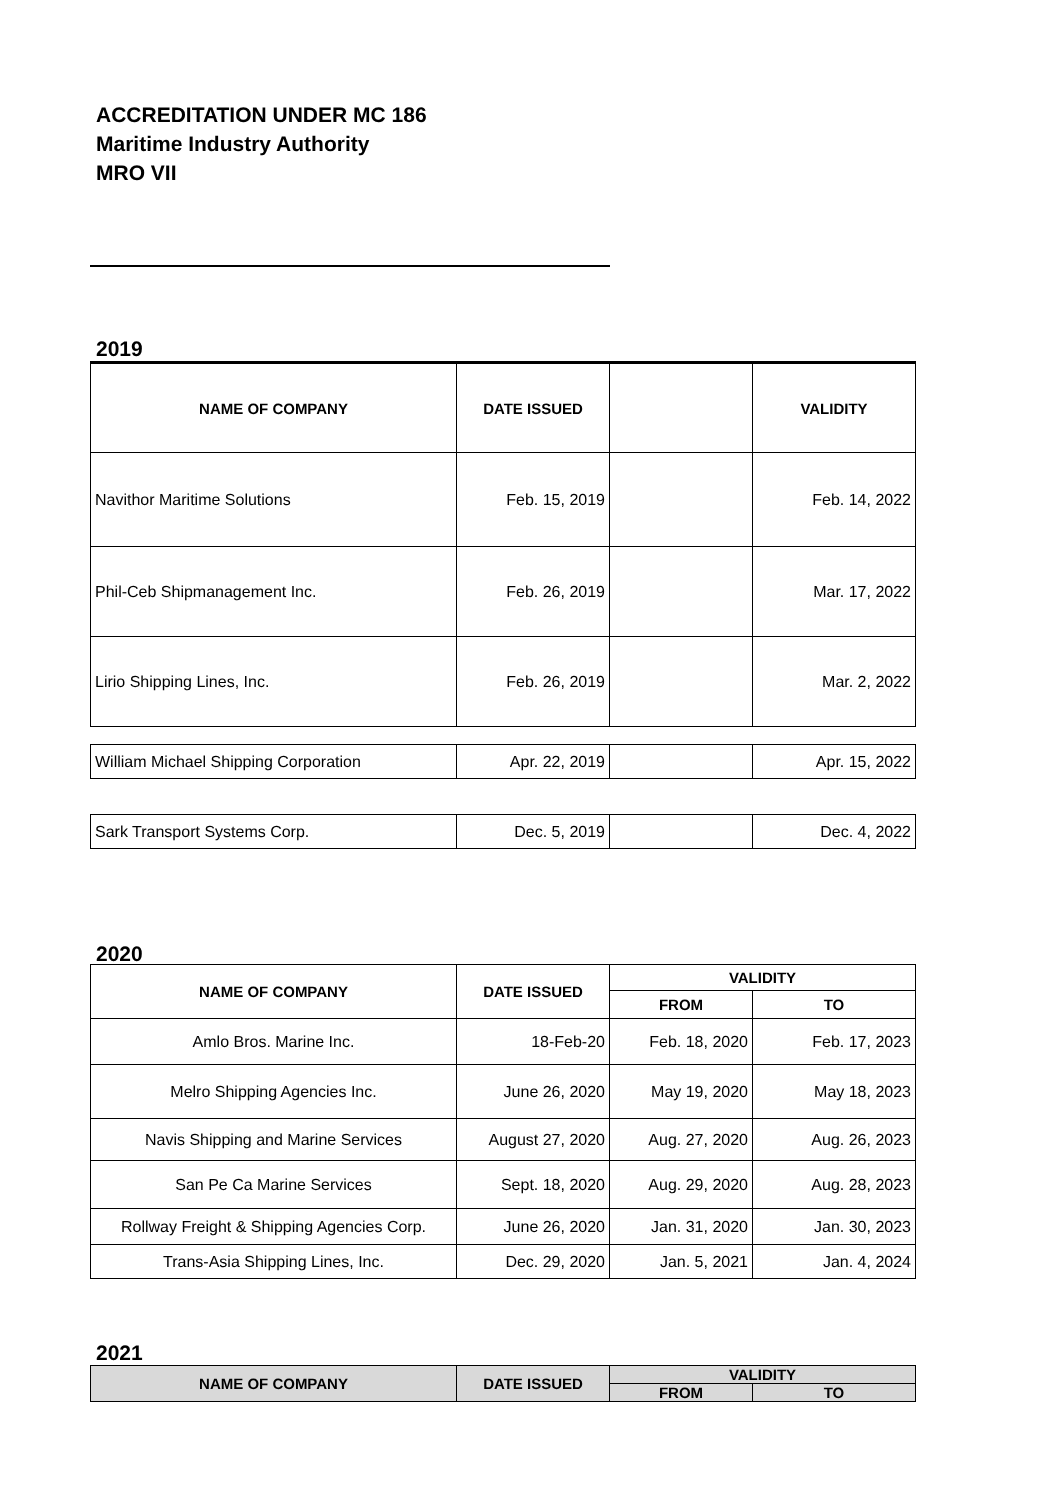ACCREDITATION UNDER MC 186
Maritime Industry Authority
MRO VII
2019
| NAME OF COMPANY | DATE ISSUED | | VALIDITY |
| --- | --- | --- | --- |
| Navithor Maritime Solutions | Feb. 15, 2019 | | Feb. 14, 2022 |
| Phil-Ceb Shipmanagement Inc. | Feb. 26, 2019 | | Mar. 17, 2022 |
| Lirio Shipping Lines, Inc. | Feb. 26, 2019 | | Mar. 2, 2022 |
| William Michael Shipping Corporation | Apr. 22, 2019 | | Apr. 15, 2022 |
| Sark Transport Systems Corp. | Dec. 5, 2019 | | Dec. 4, 2022 |
2020
| NAME OF COMPANY | DATE ISSUED | VALIDITY | |
| --- | --- | --- | --- |
| | | FROM | TO |
| Amlo Bros. Marine Inc. | 18-Feb-20 | Feb. 18, 2020 | Feb. 17, 2023 |
| Melro Shipping Agencies Inc. | June 26, 2020 | May 19, 2020 | May 18, 2023 |
| Navis Shipping and Marine Services | August 27, 2020 | Aug. 27, 2020 | Aug. 26, 2023 |
| San Pe Ca Marine Services | Sept. 18, 2020 | Aug. 29, 2020 | Aug. 28, 2023 |
| Rollway Freight & Shipping Agencies Corp. | June 26, 2020 | Jan. 31, 2020 | Jan. 30, 2023 |
| Trans-Asia Shipping Lines, Inc. | Dec. 29, 2020 | Jan. 5, 2021 | Jan. 4, 2024 |
2021
| NAME OF COMPANY | DATE ISSUED | VALIDITY | |
| --- | --- | --- | --- |
| | | FROM | TO |